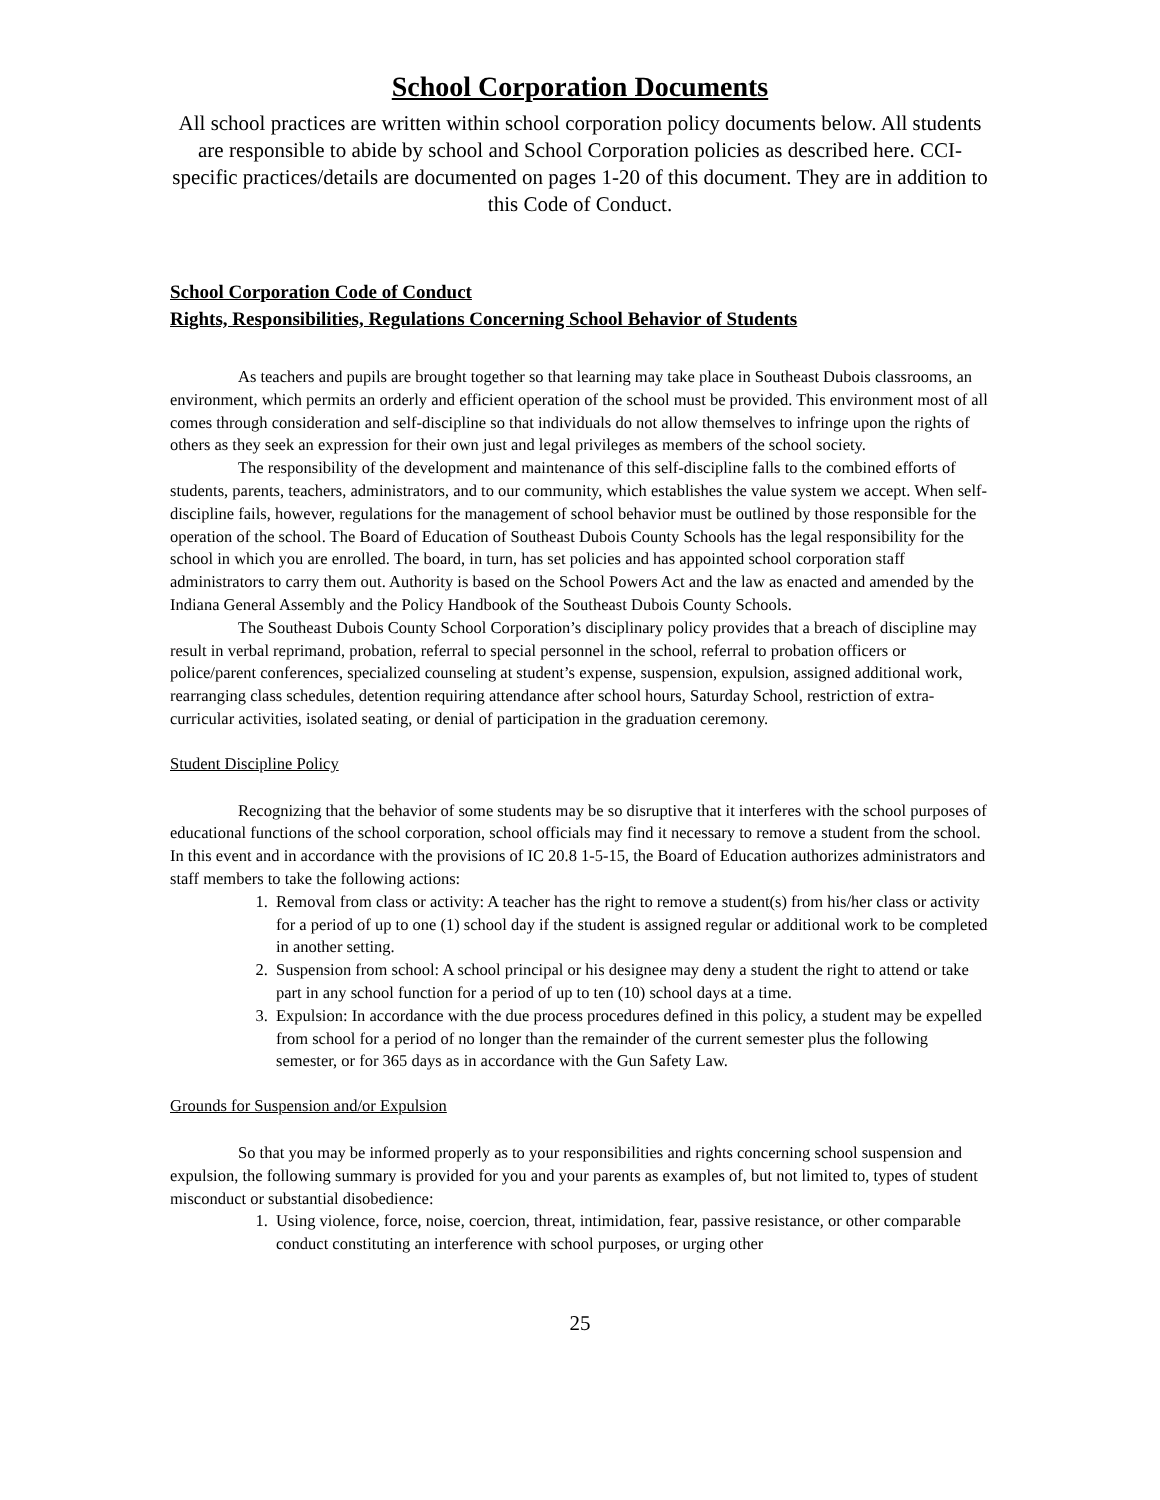School Corporation Documents
All school practices are written within school corporation policy documents below. All students are responsible to abide by school and School Corporation policies as described here. CCI-specific practices/details are documented on pages 1-20 of this document. They are in addition to this Code of Conduct.
School Corporation Code of Conduct
Rights, Responsibilities, Regulations Concerning School Behavior of Students
As teachers and pupils are brought together so that learning may take place in Southeast Dubois classrooms, an environment, which permits an orderly and efficient operation of the school must be provided. This environment most of all comes through consideration and self-discipline so that individuals do not allow themselves to infringe upon the rights of others as they seek an expression for their own just and legal privileges as members of the school society.
The responsibility of the development and maintenance of this self-discipline falls to the combined efforts of students, parents, teachers, administrators, and to our community, which establishes the value system we accept. When self-discipline fails, however, regulations for the management of school behavior must be outlined by those responsible for the operation of the school. The Board of Education of Southeast Dubois County Schools has the legal responsibility for the school in which you are enrolled. The board, in turn, has set policies and has appointed school corporation staff administrators to carry them out. Authority is based on the School Powers Act and the law as enacted and amended by the Indiana General Assembly and the Policy Handbook of the Southeast Dubois County Schools.
The Southeast Dubois County School Corporation’s disciplinary policy provides that a breach of discipline may result in verbal reprimand, probation, referral to special personnel in the school, referral to probation officers or police/parent conferences, specialized counseling at student’s expense, suspension, expulsion, assigned additional work, rearranging class schedules, detention requiring attendance after school hours, Saturday School, restriction of extra-curricular activities, isolated seating, or denial of participation in the graduation ceremony.
Student Discipline Policy
Recognizing that the behavior of some students may be so disruptive that it interferes with the school purposes of educational functions of the school corporation, school officials may find it necessary to remove a student from the school. In this event and in accordance with the provisions of IC 20.8 1-5-15, the Board of Education authorizes administrators and staff members to take the following actions:
1. Removal from class or activity: A teacher has the right to remove a student(s) from his/her class or activity for a period of up to one (1) school day if the student is assigned regular or additional work to be completed in another setting.
2. Suspension from school: A school principal or his designee may deny a student the right to attend or take part in any school function for a period of up to ten (10) school days at a time.
3. Expulsion: In accordance with the due process procedures defined in this policy, a student may be expelled from school for a period of no longer than the remainder of the current semester plus the following semester, or for 365 days as in accordance with the Gun Safety Law.
Grounds for Suspension and/or Expulsion
So that you may be informed properly as to your responsibilities and rights concerning school suspension and expulsion, the following summary is provided for you and your parents as examples of, but not limited to, types of student misconduct or substantial disobedience:
1. Using violence, force, noise, coercion, threat, intimidation, fear, passive resistance, or other comparable conduct constituting an interference with school purposes, or urging other
25